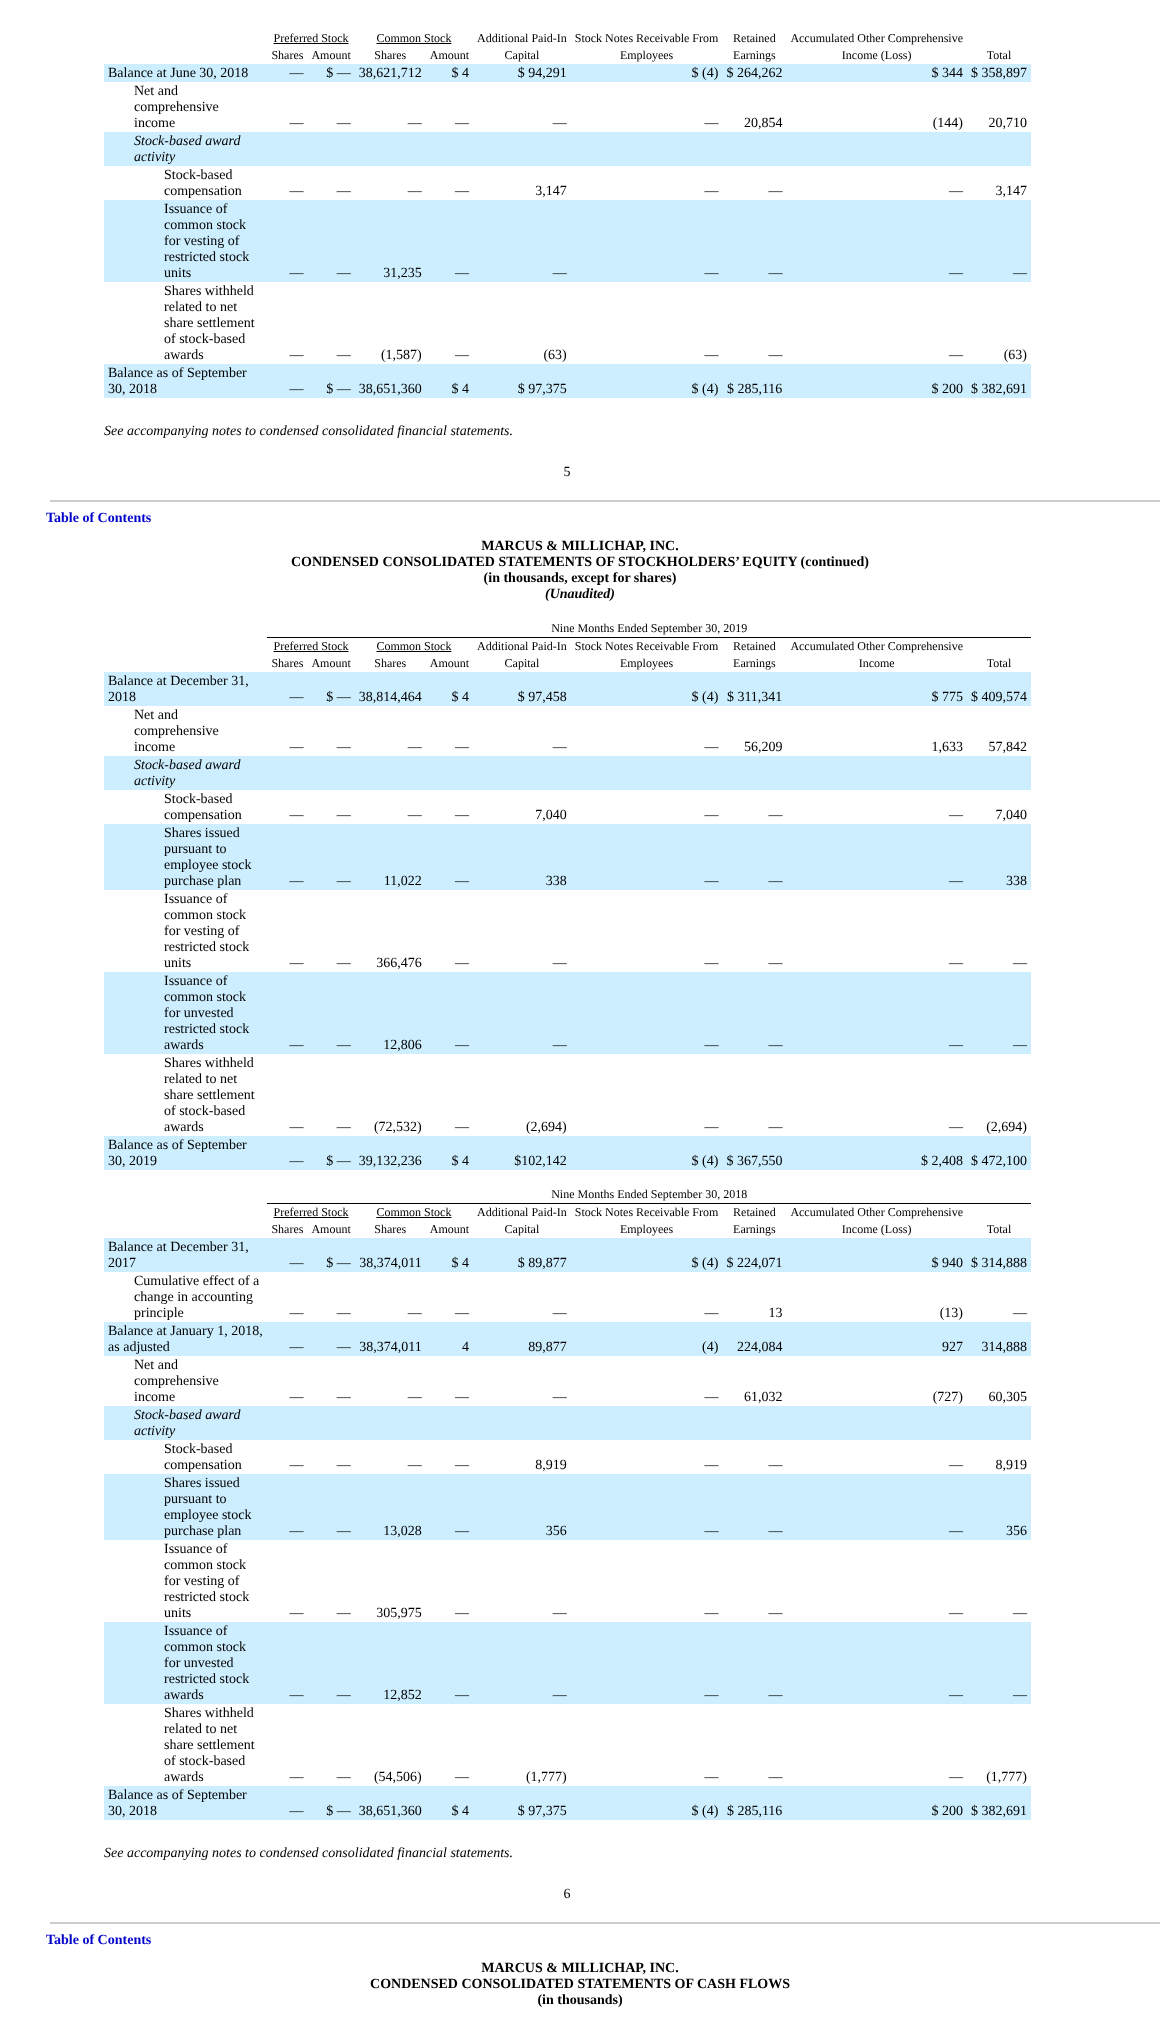| | Preferred Stock | | Common Stock | | Additional Paid-In | Stock Notes Receivable From | Retained | Accumulated Other Comprehensive | |
| --- | --- | --- | --- | --- | --- | --- | --- | --- | --- |
| | Shares | Amount | Shares | Amount | Capital | Employees | Earnings | Income (Loss) | Total |
| Balance at June 30, 2018 | — | $ — | 38,621,712 | $ 4 | $ 94,291 | $ (4) | $ 264,262 | $ 344 | $ 358,897 |
| Net and comprehensive income | — | — | — | — | — | — | 20,854 | (144) | 20,710 |
| Stock-based award activity | | | | | | | | | |
| Stock-based compensation | — | — | — | — | 3,147 | — | — | — | 3,147 |
| Issuance of common stock for vesting of restricted stock units | — | — | 31,235 | — | — | — | — | — | — |
| Shares withheld related to net share settlement of stock-based awards | — | — | (1,587) | — | (63) | — | — | — | (63) |
| Balance as of September 30, 2018 | — | $ — | 38,651,360 | $ 4 | $ 97,375 | $ (4) | $ 285,116 | $ 200 | $ 382,691 |
See accompanying notes to condensed consolidated financial statements.
5
Table of Contents
MARCUS & MILLICHAP, INC.
CONDENSED CONSOLIDATED STATEMENTS OF STOCKHOLDERS’ EQUITY (continued)
(in thousands, except for shares)
(Unaudited)
| | Nine Months Ended September 30, 2019 | | | | | | | | |
| --- | --- | --- | --- | --- | --- | --- | --- | --- | --- |
| | Preferred Stock | | Common Stock | | Additional Paid-In | Stock Notes Receivable From | Retained | Accumulated Other Comprehensive | |
| | Shares | Amount | Shares | Amount | Capital | Employees | Earnings | Income | Total |
| Balance at December 31, 2018 | — | $ — | 38,814,464 | $ 4 | $ 97,458 | $ (4) | $ 311,341 | $ 775 | $ 409,574 |
| Net and comprehensive income | — | — | — | — | — | — | 56,209 | 1,633 | 57,842 |
| Stock-based award activity | | | | | | | | | |
| Stock-based compensation | — | — | — | — | 7,040 | — | — | — | 7,040 |
| Shares issued pursuant to employee stock purchase plan | — | — | 11,022 | — | 338 | — | — | — | 338 |
| Issuance of common stock for vesting of restricted stock units | — | — | 366,476 | — | — | — | — | — | — |
| Issuance of common stock for unvested restricted stock awards | — | — | 12,806 | — | — | — | — | — | — |
| Shares withheld related to net share settlement of stock-based awards | — | — | (72,532) | — | (2,694) | — | — | — | (2,694) |
| Balance as of September 30, 2019 | — | $ — | 39,132,236 | $ 4 | $102,142 | $ (4) | $ 367,550 | $ 2,408 | $ 472,100 |
| | Nine Months Ended September 30, 2018 | | | | | | | | |
| --- | --- | --- | --- | --- | --- | --- | --- | --- | --- |
| | Preferred Stock | | Common Stock | | Additional Paid-In | Stock Notes Receivable From | Retained | Accumulated Other Comprehensive | |
| | Shares | Amount | Shares | Amount | Capital | Employees | Earnings | Income (Loss) | Total |
| Balance at December 31, 2017 | — | $ — | 38,374,011 | $ 4 | $ 89,877 | $ (4) | $ 224,071 | $ 940 | $ 314,888 |
| Cumulative effect of a change in accounting principle | — | — | — | — | — | — | 13 | (13) | — |
| Balance at January 1, 2018, as adjusted | — | — | 38,374,011 | 4 | 89,877 | (4) | 224,084 | 927 | 314,888 |
| Net and comprehensive income | — | — | — | — | — | — | 61,032 | (727) | 60,305 |
| Stock-based award activity | | | | | | | | | |
| Stock-based compensation | — | — | — | — | 8,919 | — | — | — | 8,919 |
| Shares issued pursuant to employee stock purchase plan | — | — | 13,028 | — | 356 | — | — | — | 356 |
| Issuance of common stock for vesting of restricted stock units | — | — | 305,975 | — | — | — | — | — | — |
| Issuance of common stock for unvested restricted stock awards | — | — | 12,852 | — | — | — | — | — | — |
| Shares withheld related to net share settlement of stock-based awards | — | — | (54,506) | — | (1,777) | — | — | — | (1,777) |
| Balance as of September 30, 2018 | — | $ — | 38,651,360 | $ 4 | $ 97,375 | $ (4) | $ 285,116 | $ 200 | $ 382,691 |
See accompanying notes to condensed consolidated financial statements.
6
Table of Contents
MARCUS & MILLICHAP, INC.
CONDENSED CONSOLIDATED STATEMENTS OF CASH FLOWS
(in thousands)